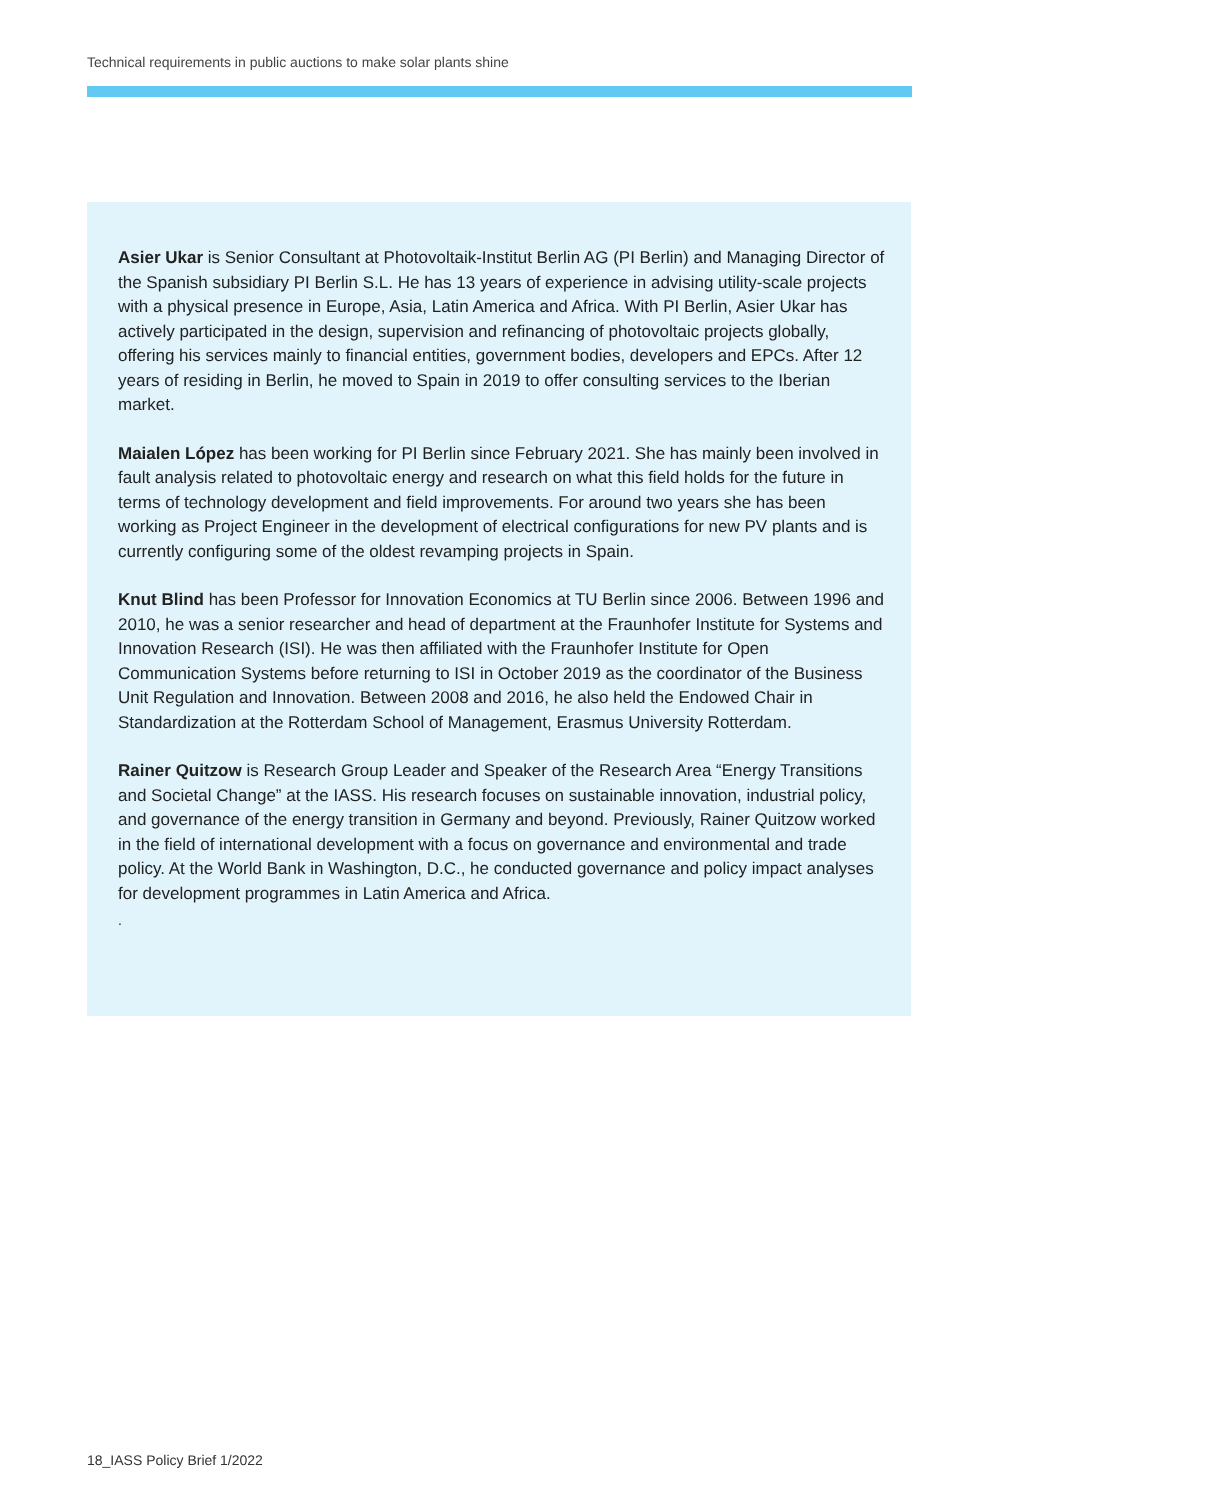Technical requirements in public auctions to make solar plants shine
Asier Ukar is Senior Consultant at Photovoltaik-Institut Berlin AG (PI Berlin) and Managing Director of the Spanish subsidiary PI Berlin S.L. He has 13 years of experience in advising utility-scale projects with a physical presence in Europe, Asia, Latin America and Africa. With PI Berlin, Asier Ukar has actively participated in the design, supervision and refinancing of photovoltaic projects globally, offering his services mainly to financial entities, government bodies, developers and EPCs. After 12 years of residing in Berlin, he moved to Spain in 2019 to offer consulting services to the Iberian market.
Maialen López has been working for PI Berlin since February 2021. She has mainly been involved in fault analysis related to photovoltaic energy and research on what this field holds for the future in terms of technology development and field improvements. For around two years she has been working as Project Engineer in the development of electrical configurations for new PV plants and is currently configuring some of the oldest revamping projects in Spain.
Knut Blind has been Professor for Innovation Economics at TU Berlin since 2006. Between 1996 and 2010, he was a senior researcher and head of department at the Fraunhofer Institute for Systems and Innovation Research (ISI). He was then affiliated with the Fraunhofer Institute for Open Communication Systems before returning to ISI in October 2019 as the coordinator of the Business Unit Regulation and Innovation. Between 2008 and 2016, he also held the Endowed Chair in Standardization at the Rotterdam School of Management, Erasmus University Rotterdam.
Rainer Quitzow is Research Group Leader and Speaker of the Research Area “Energy Transitions and Societal Change” at the IASS. His research focuses on sustainable innovation, industrial policy, and governance of the energy transition in Germany and beyond. Previously, Rainer Quitzow worked in the field of international development with a focus on governance and environmental and trade policy. At the World Bank in Washington, D.C., he conducted governance and policy impact analyses for development programmes in Latin America and Africa.
.
18_IASS Policy Brief 1/2022